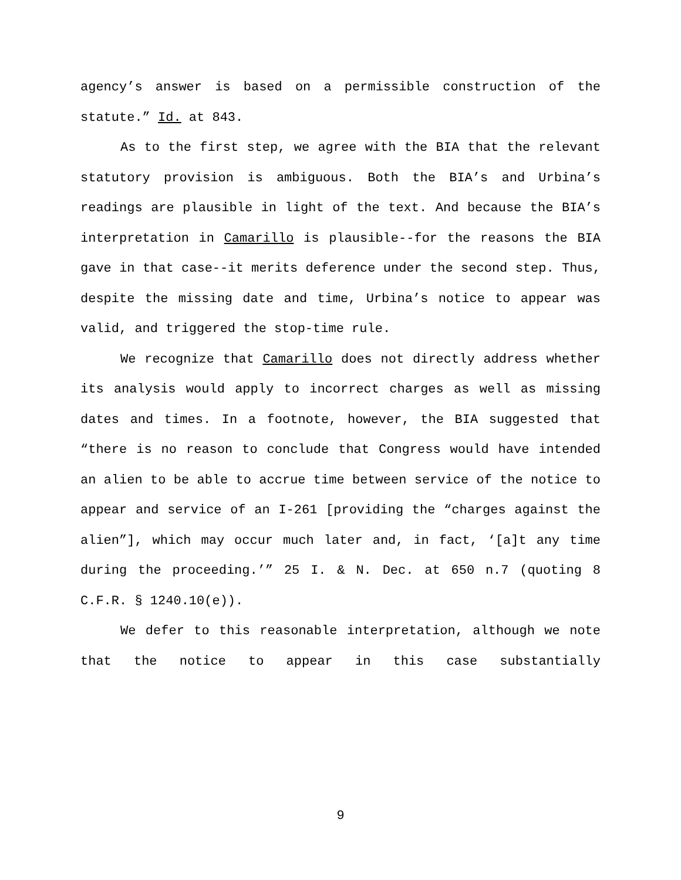agency’s answer is based on a permissible construction of the statute.” Id. at 843.
As to the first step, we agree with the BIA that the relevant statutory provision is ambiguous. Both the BIA’s and Urbina’s readings are plausible in light of the text. And because the BIA’s interpretation in Camarillo is plausible--for the reasons the BIA gave in that case--it merits deference under the second step. Thus, despite the missing date and time, Urbina’s notice to appear was valid, and triggered the stop-time rule.
We recognize that Camarillo does not directly address whether its analysis would apply to incorrect charges as well as missing dates and times. In a footnote, however, the BIA suggested that “there is no reason to conclude that Congress would have intended an alien to be able to accrue time between service of the notice to appear and service of an I-261 [providing the “charges against the alien”], which may occur much later and, in fact, ‘[a]t any time during the proceeding.’” 25 I. & N. Dec. at 650 n.7 (quoting 8 C.F.R. § 1240.10(e)).
We defer to this reasonable interpretation, although we note that the notice to appear in this case substantially
9